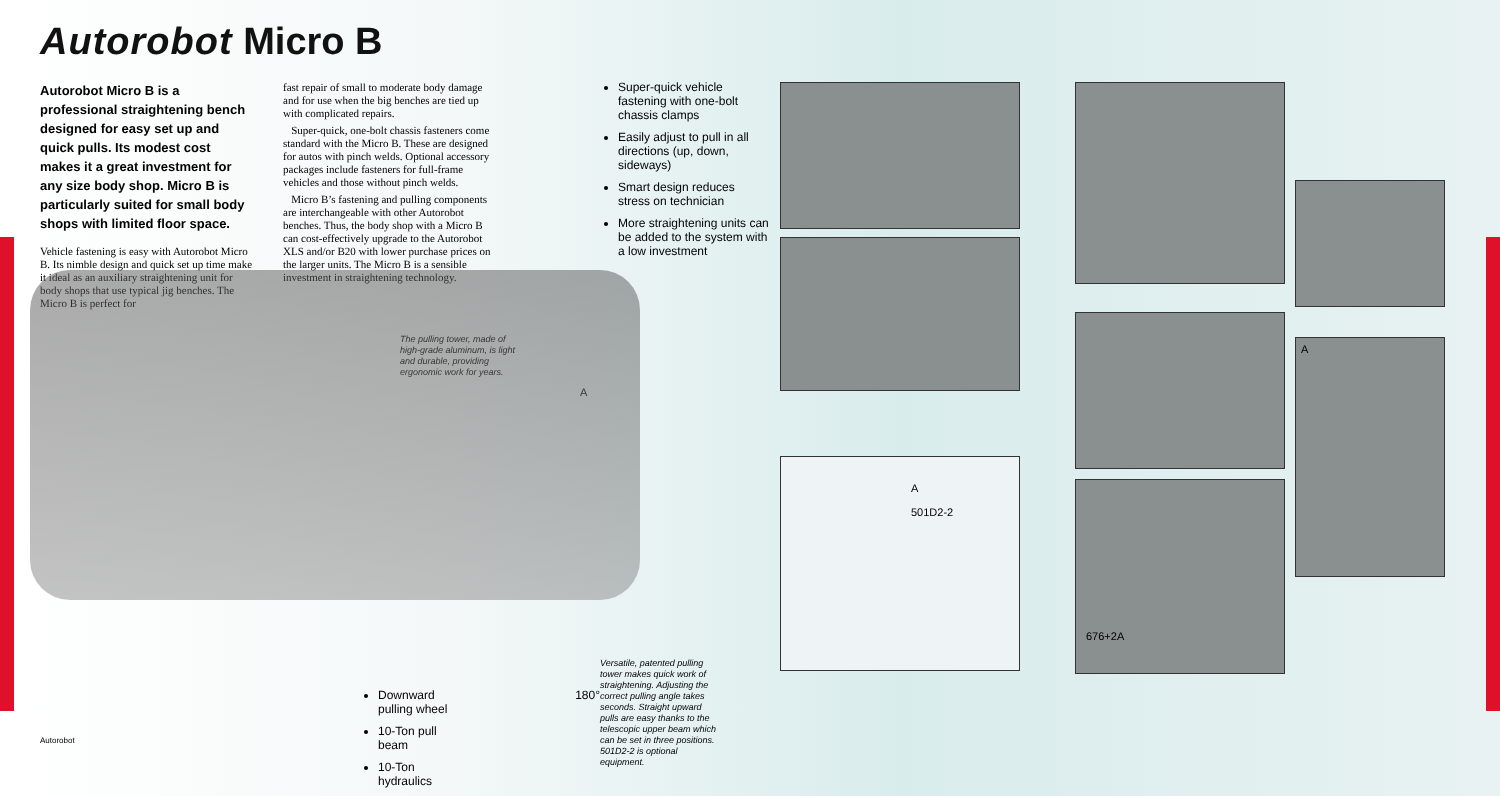Autorobot Micro B
Autorobot Micro B is a professional straightening bench designed for easy set up and quick pulls. Its modest cost makes it a great investment for any size body shop. Micro B is particularly suited for small body shops with limited floor space.
Vehicle fastening is easy with Autorobot Micro B. Its nimble design and quick set up time make it ideal as an auxiliary straightening unit for body shops that use typical jig benches. The Micro B is perfect for
fast repair of small to moderate body damage and for use when the big benches are tied up with complicated repairs.
Super-quick, one-bolt chassis fasteners come standard with the Micro B. These are designed for autos with pinch welds. Optional accessory packages include fasteners for full-frame vehicles and those without pinch welds.
Micro B’s fastening and pulling components are interchangeable with other Autorobot benches. Thus, the body shop with a Micro B can cost-effectively upgrade to the Autorobot XLS and/or B20 with lower purchase prices on the larger units. The Micro B is a sensible investment in straightening technology.
The pulling tower, made of high-grade aluminum, is light and durable, providing ergonomic work for years.
A
Downward pulling wheel
10-Ton pull beam
10-Ton hydraulics
180°
Autorobot
Super-quick vehicle fastening with one-bolt chassis clamps
Easily adjust to pull in all directions (up, down, sideways)
Smart design reduces stress on technician
More straightening units can be added to the system with a low investment
Versatile, patented pulling tower makes quick work of straightening. Adjusting the correct pulling angle takes seconds. Straight upward pulls are easy thanks to the telescopic upper beam which can be set in three positions. 501D2-2 is optional equipment.
A
501D2-2
676+2A
A